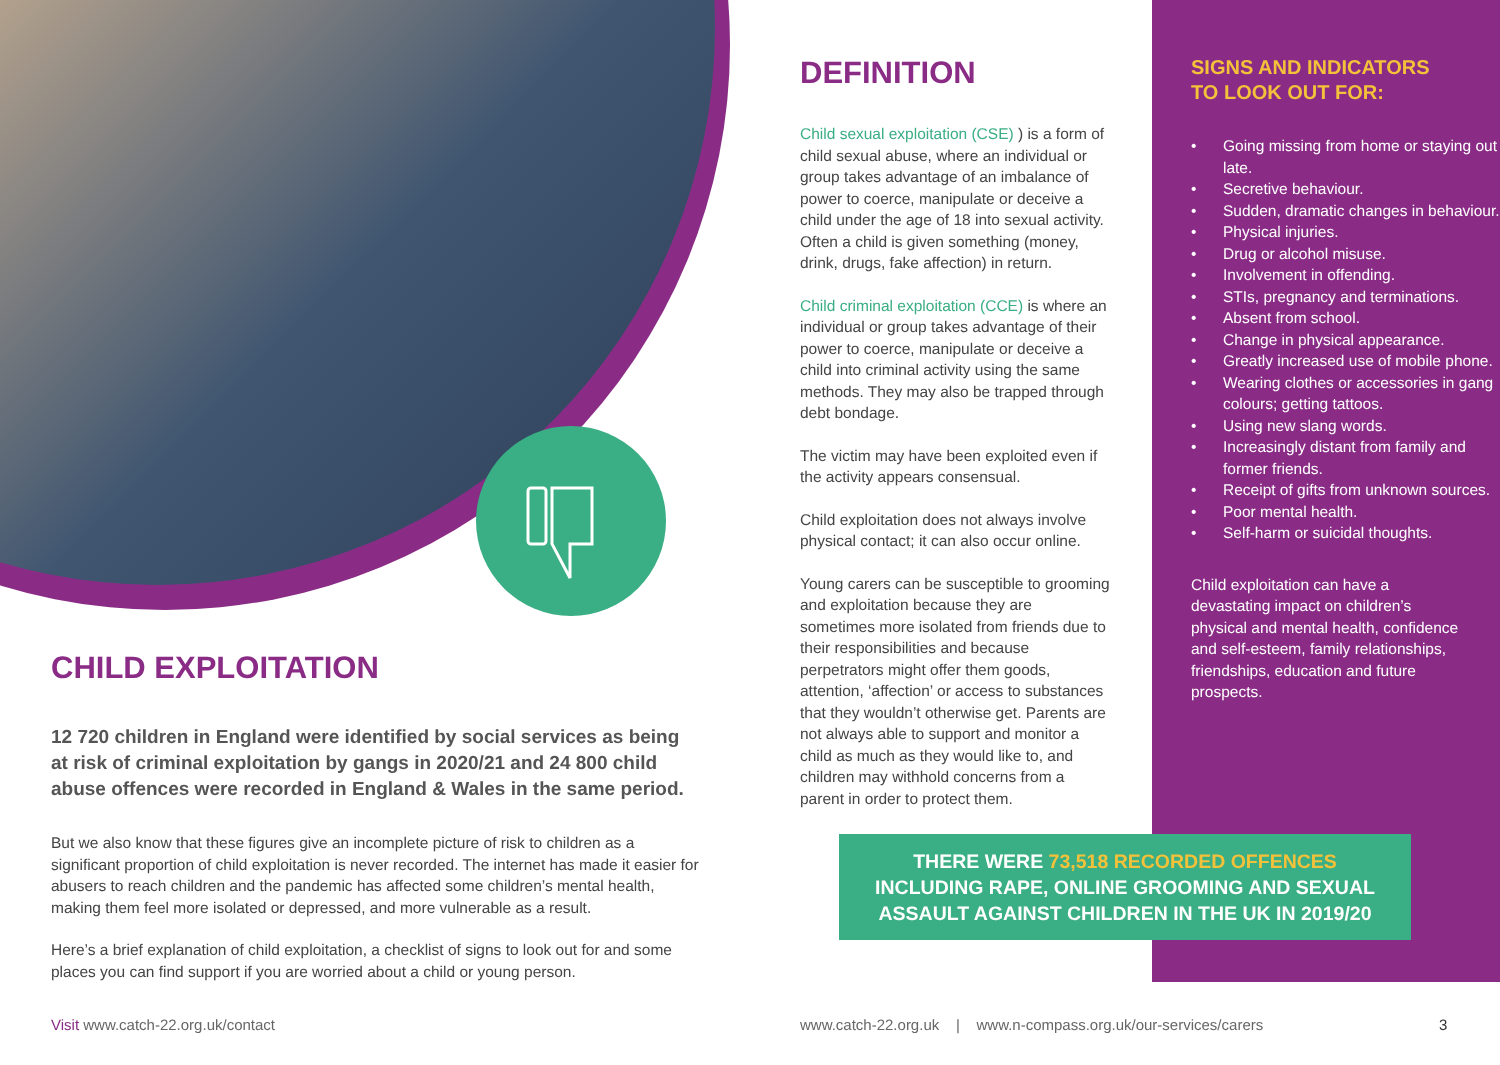CHILD EXPLOITATION
12 720 children in England were identified by social services as being at risk of criminal exploitation by gangs in 2020/21 and 24 800 child abuse offences were recorded in England & Wales in the same period.
But we also know that these figures give an incomplete picture of risk to children as a significant proportion of child exploitation is never recorded. The internet has made it easier for abusers to reach children and the pandemic has affected some children’s mental health, making them feel more isolated or depressed, and more vulnerable as a result.
Here’s a brief explanation of child exploitation, a checklist of signs to look out for and some places you can find support if you are worried about a child or young person.
DEFINITION
Child sexual exploitation (CSE) ) is a form of child sexual abuse, where an individual or group takes advantage of an imbalance of power to coerce, manipulate or deceive a child under the age of 18 into sexual activity. Often a child is given something (money, drink, drugs, fake affection) in return.
Child criminal exploitation (CCE) is where an individual or group takes advantage of their power to coerce, manipulate or deceive a child into criminal activity using the same methods. They may also be trapped through debt bondage.
The victim may have been exploited even if the activity appears consensual.
Child exploitation does not always involve physical contact; it can also occur online.
Young carers can be susceptible to grooming and exploitation because they are sometimes more isolated from friends due to their responsibilities and because perpetrators might offer them goods, attention, ‘affection’ or access to substances that they wouldn’t otherwise get. Parents are not always able to support and monitor a child as much as they would like to, and children may withhold concerns from a parent in order to protect them.
SIGNS AND INDICATORS
TO LOOK OUT FOR:
• Going missing from home or staying out late.
• Secretive behaviour.
• Sudden, dramatic changes in behaviour.
• Physical injuries.
• Drug or alcohol misuse.
• Involvement in offending.
• STIs, pregnancy and terminations.
• Absent from school.
• Change in physical appearance.
• Greatly increased use of mobile phone.
• Wearing clothes or accessories in gang colours; getting tattoos.
• Using new slang words.
• Increasingly distant from family and former friends.
• Receipt of gifts from unknown sources.
• Poor mental health.
• Self-harm or suicidal thoughts.
Child exploitation can have a devastating impact on children’s physical and mental health, confidence and self-esteem, family relationships, friendships, education and future prospects.
THERE WERE 73,518 RECORDED OFFENCES
INCLUDING RAPE, ONLINE GROOMING AND SEXUAL
ASSAULT AGAINST CHILDREN IN THE UK IN 2019/20
Visit www.catch-22.org.uk/contact
www.catch-22.org.uk | www.n-compass.org.uk/our-services/carers
3